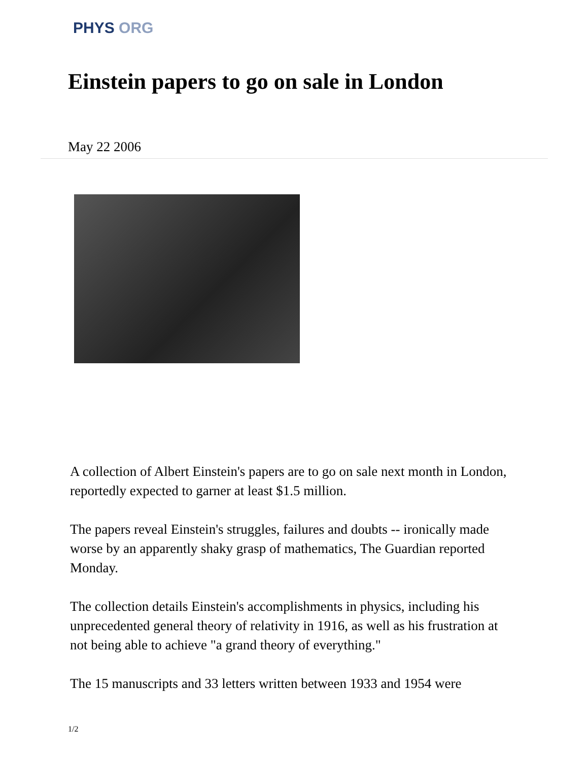PHYS ORG
Einstein papers to go on sale in London
May 22 2006
A collection of Albert Einstein's papers are to go on sale next month in London, reportedly expected to garner at least $1.5 million.
The papers reveal Einstein's struggles, failures and doubts -- ironically made worse by an apparently shaky grasp of mathematics, The Guardian reported Monday.
The collection details Einstein's accomplishments in physics, including his unprecedented general theory of relativity in 1916, as well as his frustration at not being able to achieve "a grand theory of everything."
The 15 manuscripts and 33 letters written between 1933 and 1954 were
1/2